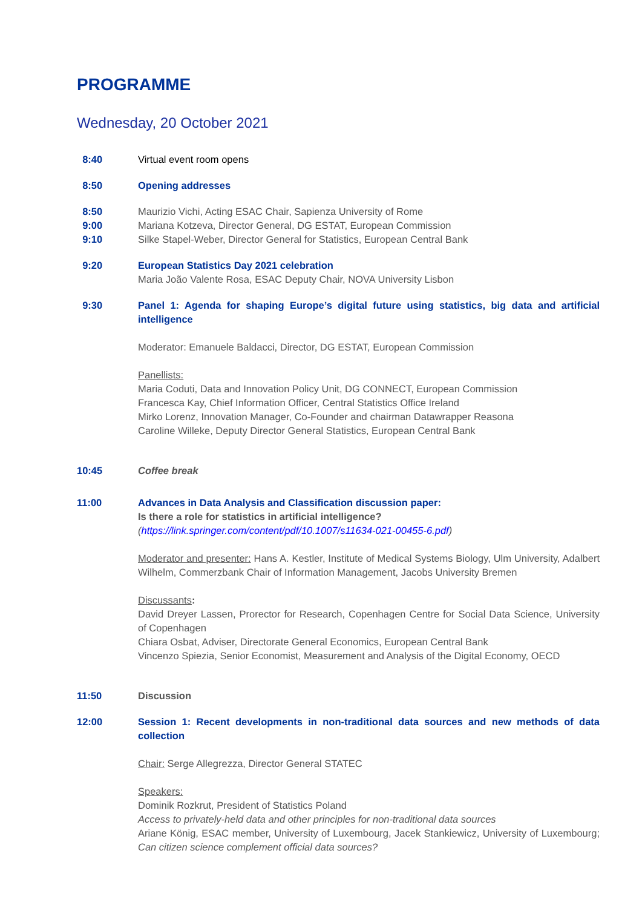PROGRAMME
Wednesday, 20 October 2021
8:40 Virtual event room opens
8:50 Opening addresses
8:50
9:00
9:10
Maurizio Vichi, Acting ESAC Chair, Sapienza University of Rome
Mariana Kotzeva, Director General, DG ESTAT, European Commission
Silke Stapel-Weber, Director General for Statistics, European Central Bank
9:20 European Statistics Day 2021 celebration
Maria João Valente Rosa, ESAC Deputy Chair, NOVA University Lisbon
9:30 Panel 1: Agenda for shaping Europe’s digital future using statistics, big data and artificial intelligence
Moderator: Emanuele Baldacci, Director, DG ESTAT, European Commission
Panellists:
Maria Coduti, Data and Innovation Policy Unit, DG CONNECT, European Commission
Francesca Kay, Chief Information Officer, Central Statistics Office Ireland
Mirko Lorenz, Innovation Manager, Co-Founder and chairman Datawrapper Reasona
Caroline Willeke, Deputy Director General Statistics, European Central Bank
10:45 Coffee break
11:00 Advances in Data Analysis and Classification discussion paper:
Is there a role for statistics in artificial intelligence?
(https://link.springer.com/content/pdf/10.1007/s11634-021-00455-6.pdf)
Moderator and presenter: Hans A. Kestler, Institute of Medical Systems Biology, Ulm University, Adalbert Wilhelm, Commerzbank Chair of Information Management, Jacobs University Bremen
Discussants:
David Dreyer Lassen, Prorector for Research, Copenhagen Centre for Social Data Science, University of Copenhagen
Chiara Osbat, Adviser, Directorate General Economics, European Central Bank
Vincenzo Spiezia, Senior Economist, Measurement and Analysis of the Digital Economy, OECD
11:50 Discussion
12:00 Session 1: Recent developments in non-traditional data sources and new methods of data collection
Chair: Serge Allegrezza, Director General STATEC
Speakers:
Dominik Rozkrut, President of Statistics Poland
Access to privately-held data and other principles for non-traditional data sources
Ariane König, ESAC member, University of Luxembourg, Jacek Stankiewicz, University of Luxembourg; Can citizen science complement official data sources?